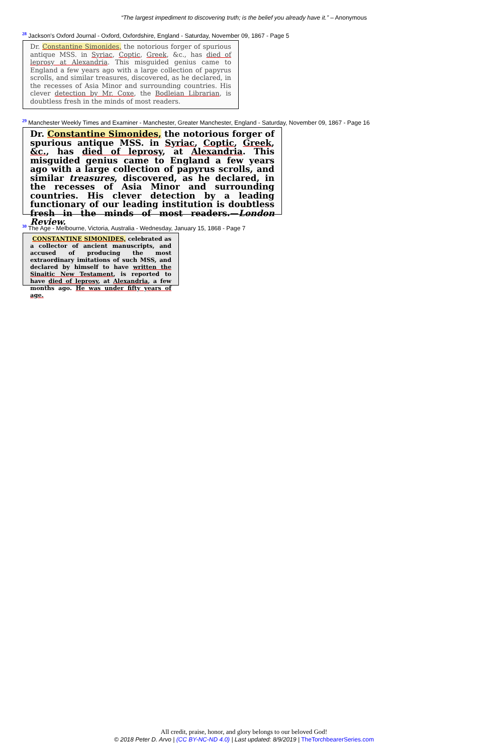“The largest impediment to discovering truth; is the belief you already have it.” – Anonymous
<sup>28</sup> Jackson's Oxford Journal - Oxford, Oxfordshire, England - Saturday, November 09, 1867 - Page 5
Dr. Constantine Simonides, the notorious forger of spurious antique MSS. in Syriac, Coptic, Greek, &c., has died of leprosy at Alexandria. This misguided genius came to England a few years ago with a large collection of papyrus scrolls, and similar treasures, discovered, as he declared, in the recesses of Asia Minor and surrounding countries. His clever detection by Mr. Coxe, the Bodleian Librarian, is doubtless fresh in the minds of most readers.
<sup>29</sup> Manchester Weekly Times and Examiner - Manchester, Greater Manchester, England - Saturday, November 09, 1867 - Page 16
Dr. Constantine Simonides, the notorious forger of spurious antique MSS. in Syriac, Coptic, Greek, &c., has died of leprosy, at Alexandria. This misguided genius came to England a few years ago with a large collection of papyrus scrolls, and similar treasures, discovered, as he declared, in the recesses of Asia Minor and surrounding countries. His clever detection by a leading functionary of our leading institution is doubtless fresh in the minds of most readers.—London Review.
<sup>30</sup> The Age - Melbourne, Victoria, Australia - Wednesday, January 15, 1868 - Page 7
CONSTANTINE SIMONIDES, celebrated as a collector of ancient manuscripts, and accused of producing the most extraordinary imitations of such MSS, and declared by himself to have written the Sinaitic New Testament, is reported to have died of leprosy, at Alexandria, a few months ago. He was under fifty years of age.
All credit, praise, honor, and glory belongs to our beloved God!
© 2018 Peter D. Arvo | (CC BY-NC-ND 4.0) | Last updated: 8/9/2019 | TheTorchbearerSeries.com